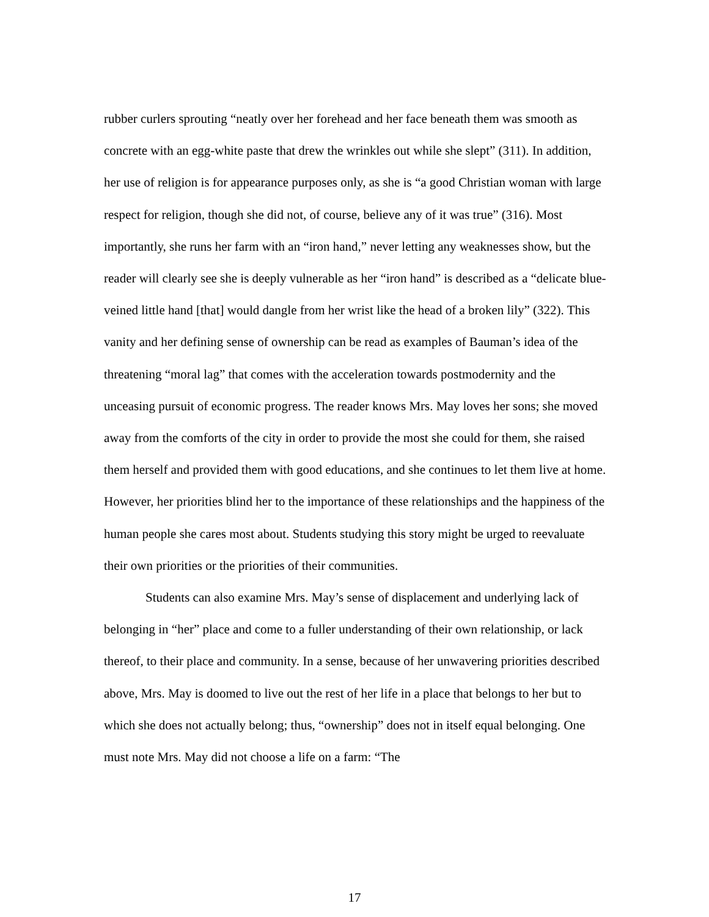rubber curlers sprouting “neatly over her forehead and her face beneath them was smooth as concrete with an egg-white paste that drew the wrinkles out while she slept” (311). In addition, her use of religion is for appearance purposes only, as she is “a good Christian woman with large respect for religion, though she did not, of course, believe any of it was true” (316). Most importantly, she runs her farm with an “iron hand,” never letting any weaknesses show, but the reader will clearly see she is deeply vulnerable as her “iron hand” is described as a “delicate blue-veined little hand [that] would dangle from her wrist like the head of a broken lily” (322). This vanity and her defining sense of ownership can be read as examples of Bauman’s idea of the threatening “moral lag” that comes with the acceleration towards postmodernity and the unceasing pursuit of economic progress. The reader knows Mrs. May loves her sons; she moved away from the comforts of the city in order to provide the most she could for them, she raised them herself and provided them with good educations, and she continues to let them live at home. However, her priorities blind her to the importance of these relationships and the happiness of the human people she cares most about. Students studying this story might be urged to reevaluate their own priorities or the priorities of their communities.
Students can also examine Mrs. May’s sense of displacement and underlying lack of belonging in “her” place and come to a fuller understanding of their own relationship, or lack thereof, to their place and community. In a sense, because of her unwavering priorities described above, Mrs. May is doomed to live out the rest of her life in a place that belongs to her but to which she does not actually belong; thus, “ownership” does not in itself equal belonging. One must note Mrs. May did not choose a life on a farm: “The
17